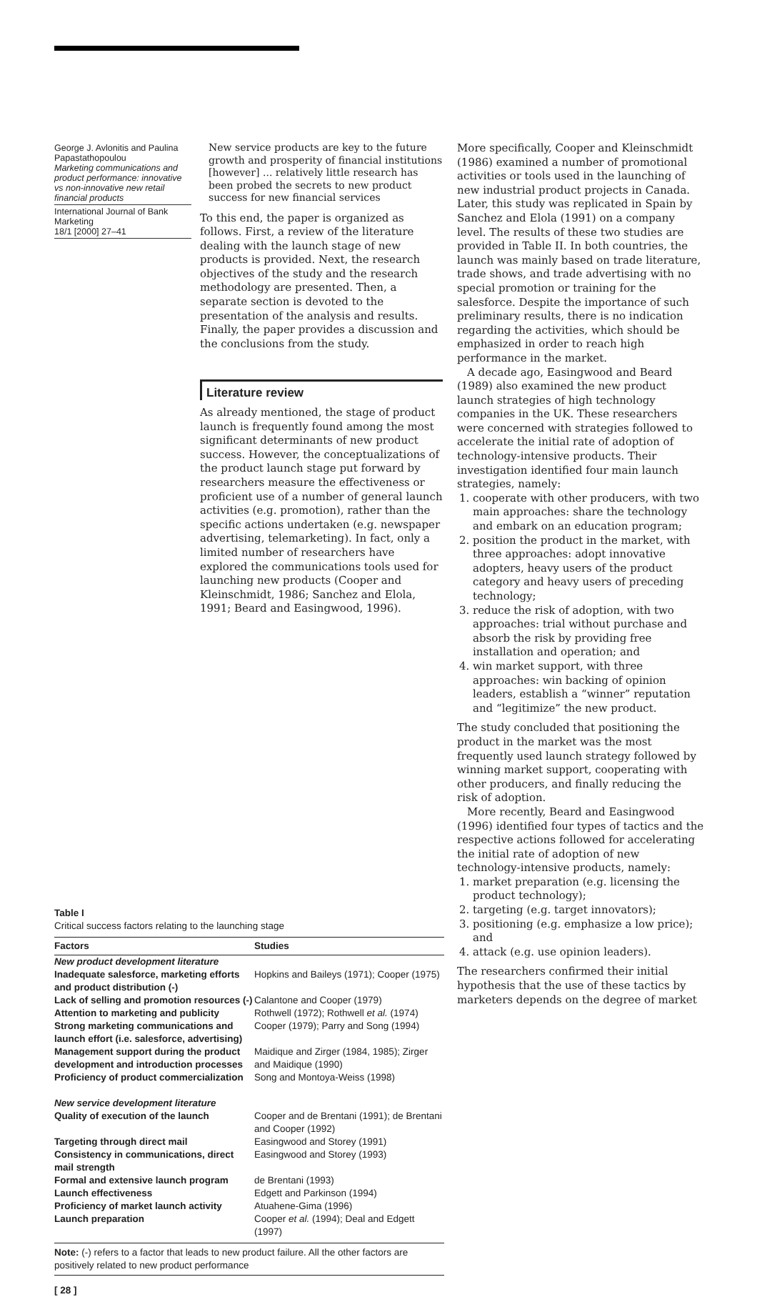George J. Avlonitis and Paulina Papastathopoulou
Marketing communications and product performance: innovative vs non-innovative new retail financial products
International Journal of Bank Marketing
18/1 [2000] 27–41
New service products are key to the future growth and prosperity of financial institutions [however] ... relatively little research has been probed the secrets to new product success for new financial services
To this end, the paper is organized as follows. First, a review of the literature dealing with the launch stage of new products is provided. Next, the research objectives of the study and the research methodology are presented. Then, a separate section is devoted to the presentation of the analysis and results. Finally, the paper provides a discussion and the conclusions from the study.
Literature review
As already mentioned, the stage of product launch is frequently found among the most significant determinants of new product success. However, the conceptualizations of the product launch stage put forward by researchers measure the effectiveness or proficient use of a number of general launch activities (e.g. promotion), rather than the specific actions undertaken (e.g. newspaper advertising, telemarketing). In fact, only a limited number of researchers have explored the communications tools used for launching new products (Cooper and Kleinschmidt, 1986; Sanchez and Elola, 1991; Beard and Easingwood, 1996).
More specifically, Cooper and Kleinschmidt (1986) examined a number of promotional activities or tools used in the launching of new industrial product projects in Canada. Later, this study was replicated in Spain by Sanchez and Elola (1991) on a company level. The results of these two studies are provided in Table II. In both countries, the launch was mainly based on trade literature, trade shows, and trade advertising with no special promotion or training for the salesforce. Despite the importance of such preliminary results, there is no indication regarding the activities, which should be emphasized in order to reach high performance in the market.
A decade ago, Easingwood and Beard (1989) also examined the new product launch strategies of high technology companies in the UK. These researchers were concerned with strategies followed to accelerate the initial rate of adoption of technology-intensive products. Their investigation identified four main launch strategies, namely:
1. cooperate with other producers, with two main approaches: share the technology and embark on an education program;
2. position the product in the market, with three approaches: adopt innovative adopters, heavy users of the product category and heavy users of preceding technology;
3. reduce the risk of adoption, with two approaches: trial without purchase and absorb the risk by providing free installation and operation; and
4. win market support, with three approaches: win backing of opinion leaders, establish a “winner” reputation and “legitimize” the new product.
The study concluded that positioning the product in the market was the most frequently used launch strategy followed by winning market support, cooperating with other producers, and finally reducing the risk of adoption.
More recently, Beard and Easingwood (1996) identified four types of tactics and the respective actions followed for accelerating the initial rate of adoption of new technology-intensive products, namely:
1. market preparation (e.g. licensing the product technology);
2. targeting (e.g. target innovators);
3. positioning (e.g. emphasize a low price); and
4. attack (e.g. use opinion leaders).
The researchers confirmed their initial hypothesis that the use of these tactics by marketers depends on the degree of market
Table I
Critical success factors relating to the launching stage
| Factors | Studies |
| --- | --- |
| New product development literature | |
| Inadequate salesforce, marketing efforts and product distribution (-) | Hopkins and Baileys (1971); Cooper (1975) |
| Lack of selling and promotion resources (-) | Calantone and Cooper (1979) |
| Attention to marketing and publicity | Rothwell (1972); Rothwell et al. (1974) |
| Strong marketing communications and launch effort (i.e. salesforce, advertising) | Cooper (1979); Parry and Song (1994) |
| Management support during the product development and introduction processes | Maidique and Zirger (1984, 1985); Zirger and Maidique (1990) |
| Proficiency of product commercialization | Song and Montoya-Weiss (1998) |
| New service development literature | |
| Quality of execution of the launch | Cooper and de Brentani (1991); de Brentani and Cooper (1992) |
| Targeting through direct mail | Easingwood and Storey (1991) |
| Consistency in communications, direct mail strength | Easingwood and Storey (1993) |
| Formal and extensive launch program | de Brentani (1993) |
| Launch effectiveness | Edgett and Parkinson (1994) |
| Proficiency of market launch activity | Atuahene-Gima (1996) |
| Launch preparation | Cooper et al. (1994); Deal and Edgett (1997) |
Note: (-) refers to a factor that leads to new product failure. All the other factors are positively related to new product performance
[ 28 ]